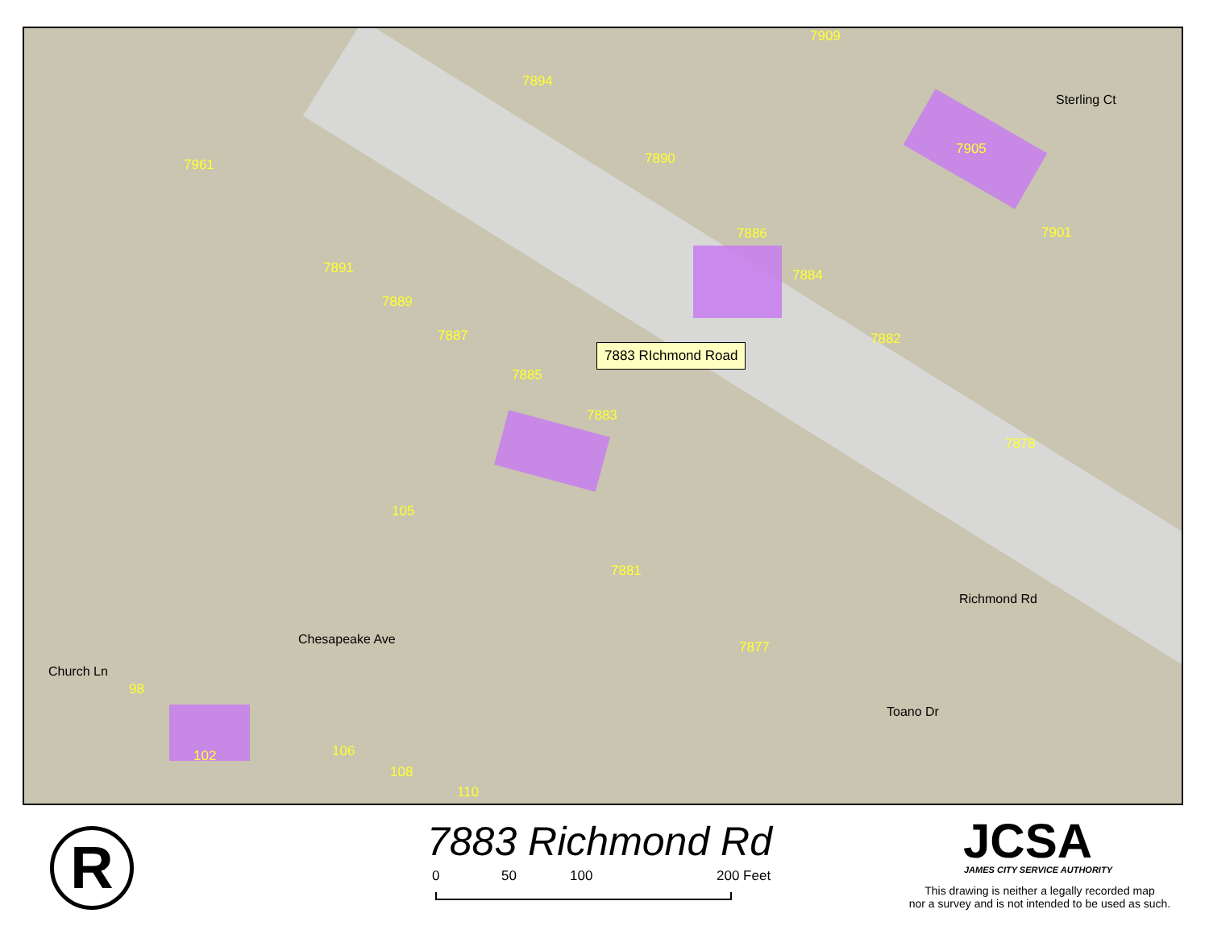7909
7894
Sterling Ct
7961 7890
7905
7886 7901
7891 7884
7889
7887 7882
7883 RIchmond Road
7885
7883
7878
105
7881
Richmond Rd
Chesapeake Ave 7877
Church Ln
98
Toano Dr
102 106
108
110
R 7883 Richmond Rd
0 50 100 200 Feet
JCSA JAMES CITY SERVICE AUTHORITY
This drawing is neither a legally recorded map
nor a survey and is not intended to be used as such.